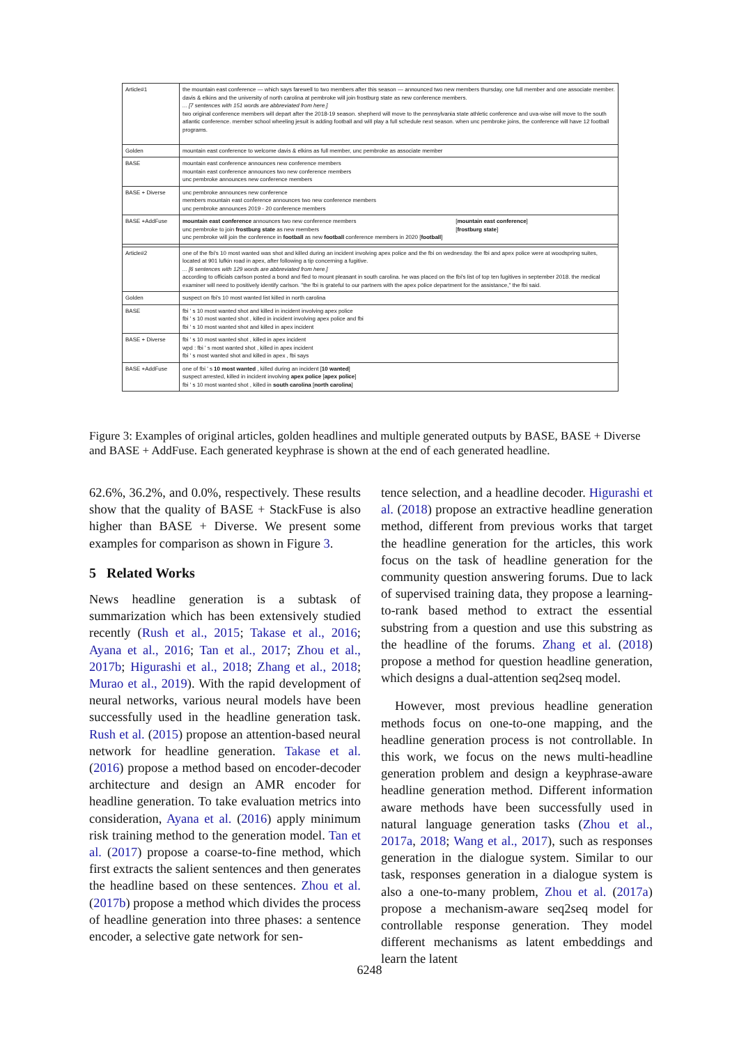| Article#1 | the mountain east conference — which says farewell to two members after this season — announced two new members thursday, one full member and one associate member. davis & elkins and the university of north carolina at pembroke will join frostburg state as new conference members. ... [7 sentences with 151 words are abbreviated from here.] two original conference members will depart after the 2018-19 season. shepherd will move to the pennsylvania state athletic conference and uva-wise will move to the south atlantic conference. member school wheeling jesuit is adding football and will play a full schedule next season. when unc pembroke joins, the conference will have 12 football programs. |
| Golden | mountain east conference to welcome davis & elkins as full member, unc pembroke as associate member |
| BASE | mountain east conference announces new conference members mountain east conference announces two new conference members unc pembroke announces new conference members |
| BASE + Diverse | unc pembroke announces new conference members mountain east conference announces two new conference members unc pembroke announces 2019 - 20 conference members |
| BASE +AddFuse | mountain east conference announces two new conference members [ mountain east conference ] unc pembroke to join frostburg state as new members [ frostburg state ] unc pembroke will join the conference in football as new football conference members in 2020 [ football ] |
| Article#2 | one of the fbi's 10 most wanted was shot and killed during an incident involving apex police and the fbi on wednesday. the fbi and apex police were at woodspring suites, located at 901 lufkin road in apex, after following a tip concerning a fugitive. ... [6 sentences with 129 words are abbreviated from here.] according to officials carlson posted a bond and fled to mount pleasant in south carolina. he was placed on the fbi's list of top ten fugitives in september 2018. the medical examiner will need to positively identify carlson. "the fbi is grateful to our partners with the apex police department for the assistance," the fbi said. |
| Golden | suspect on fbi's 10 most wanted list killed in north carolina |
| BASE | fbi ' s 10 most wanted shot and killed in incident involving apex police fbi ' s 10 most wanted shot , killed in incident involving apex police and fbi fbi ' s 10 most wanted shot and killed in apex incident |
| BASE + Diverse | fbi ' s 10 most wanted shot , killed in apex incident wpd : fbi ' s most wanted shot , killed in apex incident fbi ' s most wanted shot and killed in apex , fbi says |
| BASE +AddFuse | one of fbi ' s 10 most wanted , killed during an incident [ 10 wanted ] suspect arrested, killed in incident involving apex police [ apex police ] fbi ' s 10 most wanted shot , killed in south carolina [ north carolina ] |
Figure 3: Examples of original articles, golden headlines and multiple generated outputs by BASE, BASE + Diverse and BASE + AddFuse. Each generated keyphrase is shown at the end of each generated headline.
62.6%, 36.2%, and 0.0%, respectively. These results show that the quality of BASE + StackFuse is also higher than BASE + Diverse. We present some examples for comparison as shown in Figure 3.
5 Related Works
News headline generation is a subtask of summarization which has been extensively studied recently (Rush et al., 2015; Takase et al., 2016; Ayana et al., 2016; Tan et al., 2017; Zhou et al., 2017b; Higurashi et al., 2018; Zhang et al., 2018; Murao et al., 2019). With the rapid development of neural networks, various neural models have been successfully used in the headline generation task. Rush et al. (2015) propose an attention-based neural network for headline generation. Takase et al. (2016) propose a method based on encoder-decoder architecture and design an AMR encoder for headline generation. To take evaluation metrics into consideration, Ayana et al. (2016) apply minimum risk training method to the generation model. Tan et al. (2017) propose a coarse-to-fine method, which first extracts the salient sentences and then generates the headline based on these sentences. Zhou et al. (2017b) propose a method which divides the process of headline generation into three phases: a sentence encoder, a selective gate network for sen-
tence selection, and a headline decoder. Higurashi et al. (2018) propose an extractive headline generation method, different from previous works that target the headline generation for the articles, this work focus on the task of headline generation for the community question answering forums. Due to lack of supervised training data, they propose a learning-to-rank based method to extract the essential substring from a question and use this substring as the headline of the forums. Zhang et al. (2018) propose a method for question headline generation, which designs a dual-attention seq2seq model.
However, most previous headline generation methods focus on one-to-one mapping, and the headline generation process is not controllable. In this work, we focus on the news multi-headline generation problem and design a keyphrase-aware headline generation method. Different information aware methods have been successfully used in natural language generation tasks (Zhou et al., 2017a, 2018; Wang et al., 2017), such as responses generation in the dialogue system. Similar to our task, responses generation in a dialogue system is also a one-to-many problem, Zhou et al. (2017a) propose a mechanism-aware seq2seq model for controllable response generation. They model different mechanisms as latent embeddings and learn the latent
6248